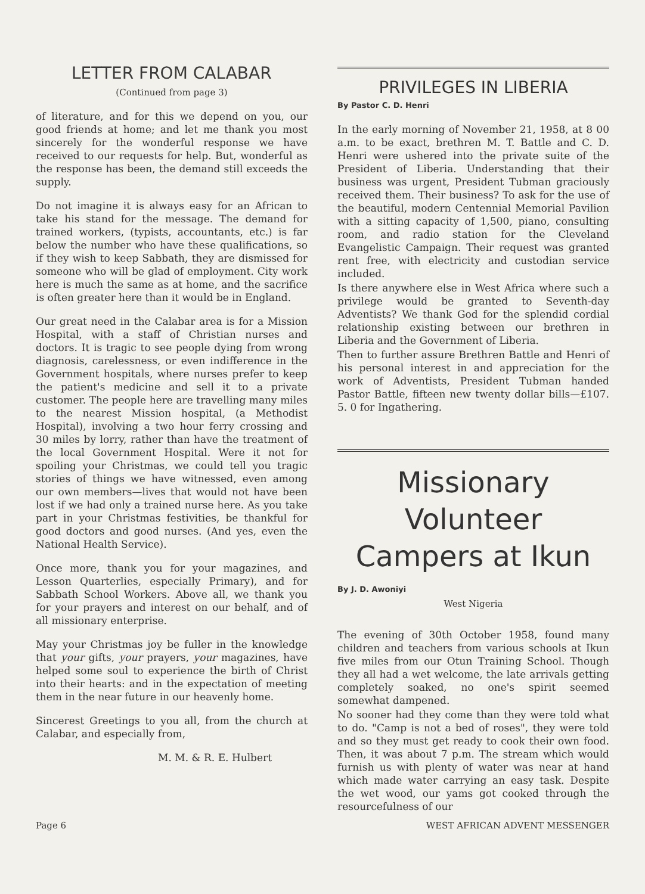LETTER FROM CALABAR
(Continued from page 3)
of literature, and for this we depend on you, our good friends at home; and let me thank you most sincerely for the wonderful response we have received to our requests for help. But, wonderful as the response has been, the demand still exceeds the supply.
Do not imagine it is always easy for an African to take his stand for the message. The demand for trained workers, (typists, accountants, etc.) is far below the number who have these qualifications, so if they wish to keep Sabbath, they are dismissed for someone who will be glad of employment. City work here is much the same as at home, and the sacrifice is often greater here than it would be in England.
Our great need in the Calabar area is for a Mission Hospital, with a staff of Christian nurses and doctors. It is tragic to see people dying from wrong diagnosis, carelessness, or even indifference in the Government hospitals, where nurses prefer to keep the patient's medicine and sell it to a private customer. The people here are travelling many miles to the nearest Mission hospital, (a Methodist Hospital), involving a two hour ferry crossing and 30 miles by lorry, rather than have the treatment of the local Government Hospital. Were it not for spoiling your Christmas, we could tell you tragic stories of things we have witnessed, even among our own members—lives that would not have been lost if we had only a trained nurse here. As you take part in your Christmas festivities, be thankful for good doctors and good nurses. (And yes, even the National Health Service).
Once more, thank you for your magazines, and Lesson Quarterlies, especially Primary), and for Sabbath School Workers. Above all, we thank you for your prayers and interest on our behalf, and of all missionary enterprise.
May your Christmas joy be fuller in the knowledge that your gifts, your prayers, your magazines, have helped some soul to experience the birth of Christ into their hearts: and in the expectation of meeting them in the near future in our heavenly home.
Sincerest Greetings to you all, from the church at Calabar, and especially from,
M. M. & R. E. Hulbert
PRIVILEGES IN LIBERIA
By Pastor C. D. Henri
In the early morning of November 21, 1958, at 8 00 a.m. to be exact, brethren M. T. Battle and C. D. Henri were ushered into the private suite of the President of Liberia. Understanding that their business was urgent, President Tubman graciously received them. Their business? To ask for the use of the beautiful, modern Centennial Memorial Pavilion with a sitting capacity of 1,500, piano, consulting room, and radio station for the Cleveland Evangelistic Campaign. Their request was granted rent free, with electricity and custodian service included.
Is there anywhere else in West Africa where such a privilege would be granted to Seventh-day Adventists? We thank God for the splendid cordial relationship existing between our brethren in Liberia and the Government of Liberia.
Then to further assure Brethren Battle and Henri of his personal interest in and appreciation for the work of Adventists, President Tubman handed Pastor Battle, fifteen new twenty dollar bills—£107. 5. 0 for Ingathering.
Missionary Volunteer Campers at Ikun
By J. D. Awoniyi
West Nigeria
The evening of 30th October 1958, found many children and teachers from various schools at Ikun five miles from our Otun Training School. Though they all had a wet welcome, the late arrivals getting completely soaked, no one's spirit seemed somewhat dampened.
No sooner had they come than they were told what to do. "Camp is not a bed of roses", they were told and so they must get ready to cook their own food. Then, it was about 7 p.m. The stream which would furnish us with plenty of water was near at hand which made water carrying an easy task. Despite the wet wood, our yams got cooked through the resourcefulness of our
Page 6 WEST AFRICAN ADVENT MESSENGER